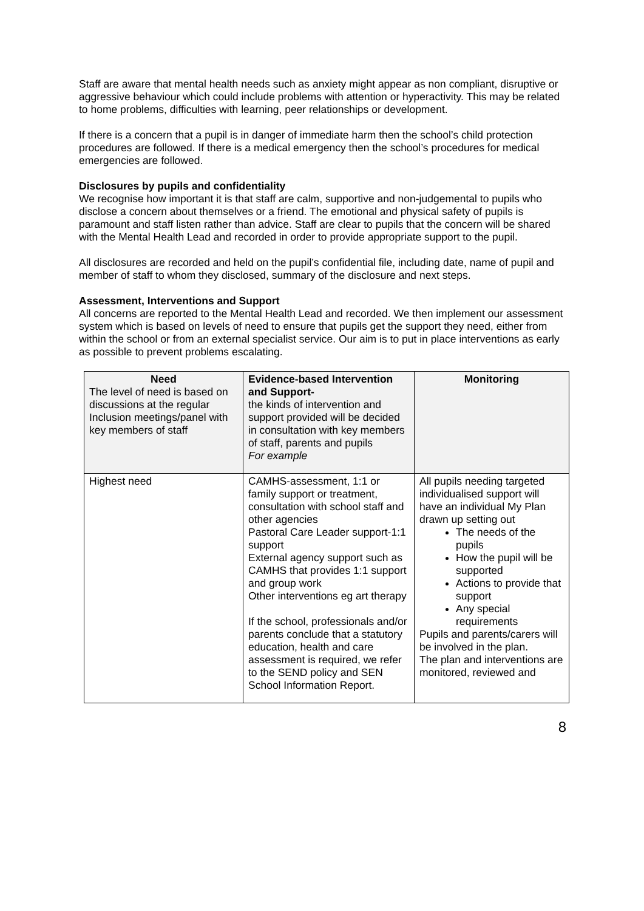Staff are aware that mental health needs such as anxiety might appear as non compliant, disruptive or aggressive behaviour which could include problems with attention or hyperactivity. This may be related to home problems, difficulties with learning, peer relationships or development.
If there is a concern that a pupil is in danger of immediate harm then the school’s child protection procedures are followed. If there is a medical emergency then the school’s procedures for medical emergencies are followed.
Disclosures by pupils and confidentiality
We recognise how important it is that staff are calm, supportive and non-judgemental to pupils who disclose a concern about themselves or a friend. The emotional and physical safety of pupils is paramount and staff listen rather than advice. Staff are clear to pupils that the concern will be shared with the Mental Health Lead and recorded in order to provide appropriate support to the pupil.
All disclosures are recorded and held on the pupil’s confidential file, including date, name of pupil and member of staff to whom they disclosed, summary of the disclosure and next steps.
Assessment, Interventions and Support
All concerns are reported to the Mental Health Lead and recorded. We then implement our assessment system which is based on levels of need to ensure that pupils get the support they need, either from within the school or from an external specialist service. Our aim is to put in place interventions as early as possible to prevent problems escalating.
| Need The level of need is based on discussions at the regular Inclusion meetings/panel with key members of staff | Evidence-based Intervention and Support- the kinds of intervention and support provided will be decided in consultation with key members of staff, parents and pupils For example | Monitoring |
| --- | --- | --- |
| Highest need | CAMHS-assessment, 1:1 or family support or treatment, consultation with school staff and other agencies Pastoral Care Leader support-1:1 support External agency support such as CAMHS that provides 1:1 support and group work Other interventions eg art therapy If the school, professionals and/or parents conclude that a statutory education, health and care assessment is required, we refer to the SEND policy and SEN School Information Report. | All pupils needing targeted individualised support will have an individual My Plan drawn up setting out The needs of the pupils How the pupil will be supported Actions to provide that support Any special requirements Pupils and parents/carers will be involved in the plan. The plan and interventions are monitored, reviewed and |
8